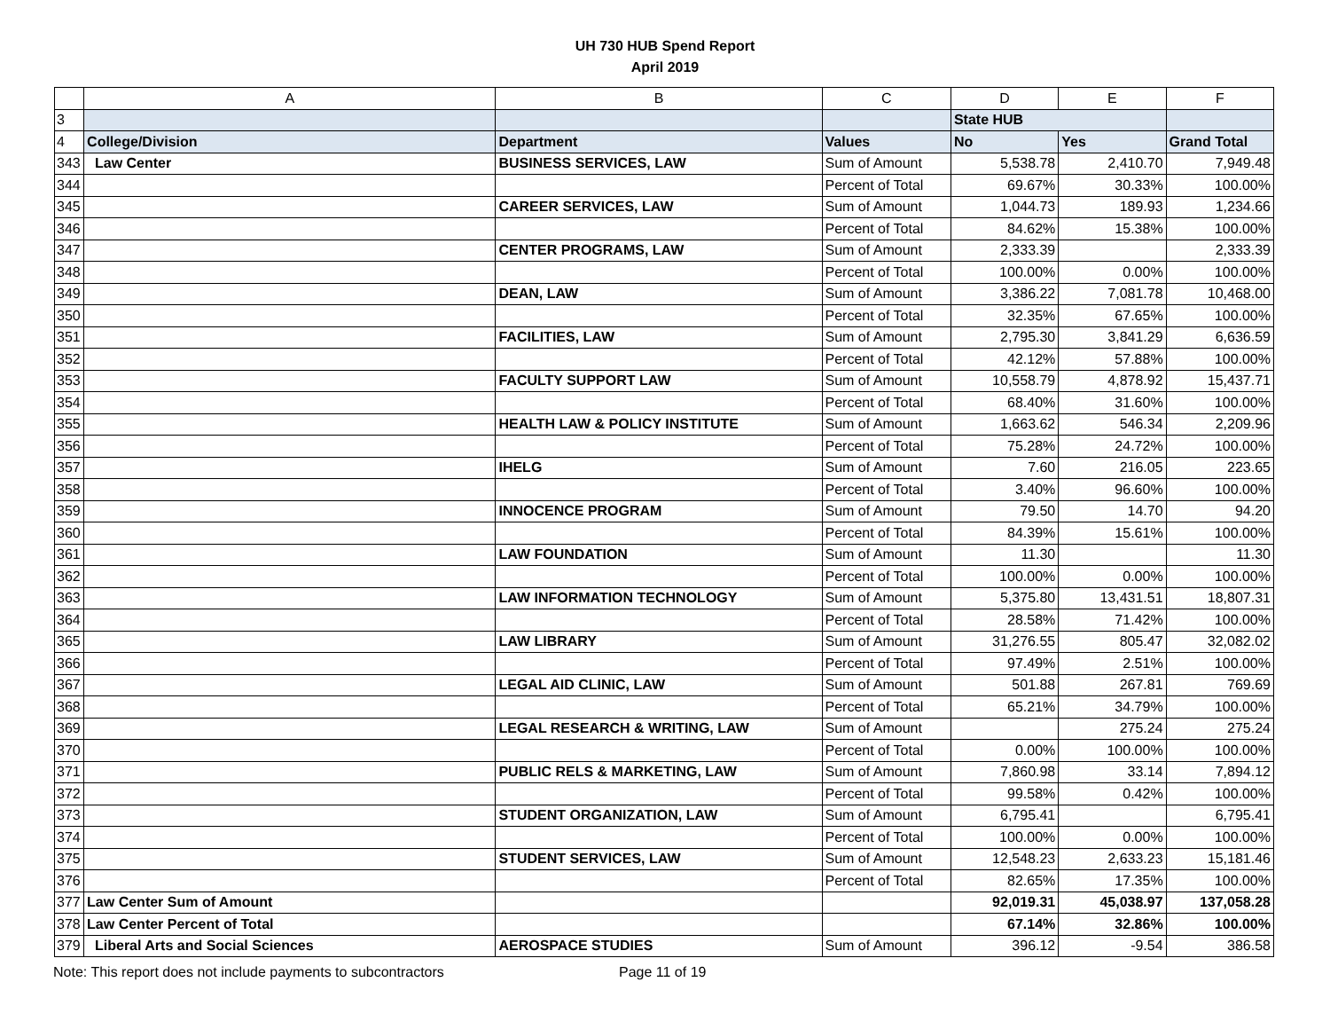UH 730 HUB Spend Report
April 2019
| | A | B | C | D | E | F |
| --- | --- | --- | --- | --- | --- | --- |
| 3 | | | | State HUB | | |
| 4 | College/Division | Department | Values | No | Yes | Grand Total |
| 343 | Law Center | BUSINESS SERVICES, LAW | Sum of Amount | 5,538.78 | 2,410.70 | 7,949.48 |
| 344 | | | Percent of Total | 69.67% | 30.33% | 100.00% |
| 345 | | CAREER SERVICES, LAW | Sum of Amount | 1,044.73 | 189.93 | 1,234.66 |
| 346 | | | Percent of Total | 84.62% | 15.38% | 100.00% |
| 347 | | CENTER PROGRAMS, LAW | Sum of Amount | 2,333.39 | | 2,333.39 |
| 348 | | | Percent of Total | 100.00% | 0.00% | 100.00% |
| 349 | | DEAN, LAW | Sum of Amount | 3,386.22 | 7,081.78 | 10,468.00 |
| 350 | | | Percent of Total | 32.35% | 67.65% | 100.00% |
| 351 | | FACILITIES, LAW | Sum of Amount | 2,795.30 | 3,841.29 | 6,636.59 |
| 352 | | | Percent of Total | 42.12% | 57.88% | 100.00% |
| 353 | | FACULTY SUPPORT LAW | Sum of Amount | 10,558.79 | 4,878.92 | 15,437.71 |
| 354 | | | Percent of Total | 68.40% | 31.60% | 100.00% |
| 355 | | HEALTH LAW & POLICY INSTITUTE | Sum of Amount | 1,663.62 | 546.34 | 2,209.96 |
| 356 | | | Percent of Total | 75.28% | 24.72% | 100.00% |
| 357 | | IHELG | Sum of Amount | 7.60 | 216.05 | 223.65 |
| 358 | | | Percent of Total | 3.40% | 96.60% | 100.00% |
| 359 | | INNOCENCE PROGRAM | Sum of Amount | 79.50 | 14.70 | 94.20 |
| 360 | | | Percent of Total | 84.39% | 15.61% | 100.00% |
| 361 | | LAW FOUNDATION | Sum of Amount | 11.30 | | 11.30 |
| 362 | | | Percent of Total | 100.00% | 0.00% | 100.00% |
| 363 | | LAW INFORMATION TECHNOLOGY | Sum of Amount | 5,375.80 | 13,431.51 | 18,807.31 |
| 364 | | | Percent of Total | 28.58% | 71.42% | 100.00% |
| 365 | | LAW LIBRARY | Sum of Amount | 31,276.55 | 805.47 | 32,082.02 |
| 366 | | | Percent of Total | 97.49% | 2.51% | 100.00% |
| 367 | | LEGAL AID CLINIC, LAW | Sum of Amount | 501.88 | 267.81 | 769.69 |
| 368 | | | Percent of Total | 65.21% | 34.79% | 100.00% |
| 369 | | LEGAL RESEARCH & WRITING, LAW | Sum of Amount | | 275.24 | 275.24 |
| 370 | | | Percent of Total | 0.00% | 100.00% | 100.00% |
| 371 | | PUBLIC RELS & MARKETING, LAW | Sum of Amount | 7,860.98 | 33.14 | 7,894.12 |
| 372 | | | Percent of Total | 99.58% | 0.42% | 100.00% |
| 373 | | STUDENT ORGANIZATION, LAW | Sum of Amount | 6,795.41 | | 6,795.41 |
| 374 | | | Percent of Total | 100.00% | 0.00% | 100.00% |
| 375 | | STUDENT SERVICES, LAW | Sum of Amount | 12,548.23 | 2,633.23 | 15,181.46 |
| 376 | | | Percent of Total | 82.65% | 17.35% | 100.00% |
| 377 | Law Center Sum of Amount | | | 92,019.31 | 45,038.97 | 137,058.28 |
| 378 | Law Center Percent of Total | | | 67.14% | 32.86% | 100.00% |
| 379 | Liberal Arts and Social Sciences | AEROSPACE STUDIES | Sum of Amount | 396.12 | -9.54 | 386.58 |
Note: This report does not include payments to subcontractors Page 11 of 19